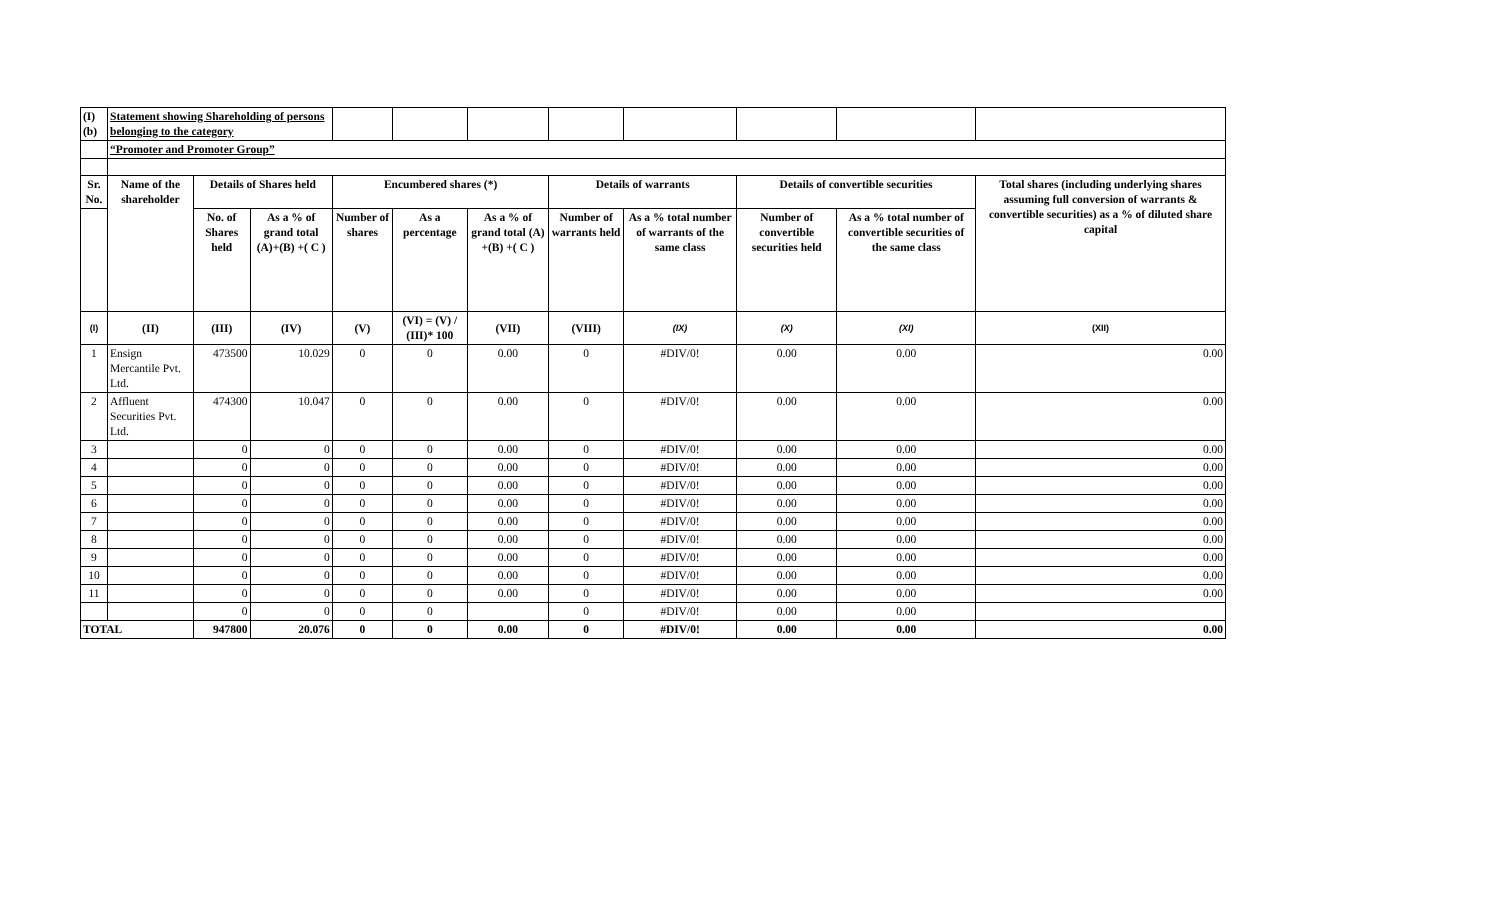| (I)(b) | Statement showing Shareholding of persons belonging to the category | | | | | | | | | | |
| | “Promoter and Promoter Group” | | | | | | | | | | |
| Sr. No. | Name of the shareholder | Details of Shares held | | Encumbered shares (*) | | | Details of warrants | | Details of convertible securities | | Total shares (including underlying shares assuming full conversion of warrants & convertible securities) as a % of diluted share capital |
| | | No. of Shares held | As a % of grand total (A)+(B) +( C ) | Number of shares | As a percentage | As a % of grand total (A) +(B) +( C ) | Number of warrants held | As a % total number of warrants of the same class | Number of convertible securities held | As a % total number of convertible securities of the same class | |
| (I) | (II) | (III) | (IV) | (V) | (VI) = (V) / (III)* 100 | (VII) | (VIII) | (IX) | (X) | (XI) | (XII) |
| 1 | Ensign Mercantile Pvt. Ltd. | 473500 | 10.029 | 0 | 0 | 0.00 | 0 | #DIV/0! | 0.00 | 0.00 | 0.00 |
| 2 | Affluent Securities Pvt. Ltd. | 474300 | 10.047 | 0 | 0 | 0.00 | 0 | #DIV/0! | 0.00 | 0.00 | 0.00 |
| 3 | | 0 | 0 | 0 | 0 | 0.00 | 0 | #DIV/0! | 0.00 | 0.00 | 0.00 |
| 4 | | 0 | 0 | 0 | 0 | 0.00 | 0 | #DIV/0! | 0.00 | 0.00 | 0.00 |
| 5 | | 0 | 0 | 0 | 0 | 0.00 | 0 | #DIV/0! | 0.00 | 0.00 | 0.00 |
| 6 | | 0 | 0 | 0 | 0 | 0.00 | 0 | #DIV/0! | 0.00 | 0.00 | 0.00 |
| 7 | | 0 | 0 | 0 | 0 | 0.00 | 0 | #DIV/0! | 0.00 | 0.00 | 0.00 |
| 8 | | 0 | 0 | 0 | 0 | 0.00 | 0 | #DIV/0! | 0.00 | 0.00 | 0.00 |
| 9 | | 0 | 0 | 0 | 0 | 0.00 | 0 | #DIV/0! | 0.00 | 0.00 | 0.00 |
| 10 | | 0 | 0 | 0 | 0 | 0.00 | 0 | #DIV/0! | 0.00 | 0.00 | 0.00 |
| 11 | | 0 | 0 | 0 | 0 | 0.00 | 0 | #DIV/0! | 0.00 | 0.00 | 0.00 |
| | | 0 | 0 | 0 | 0 | | 0 | #DIV/0! | 0.00 | 0.00 | |
| TOTAL | | 947800 | 20.076 | 0 | 0 | 0.00 | 0 | #DIV/0! | 0.00 | 0.00 | 0.00 |